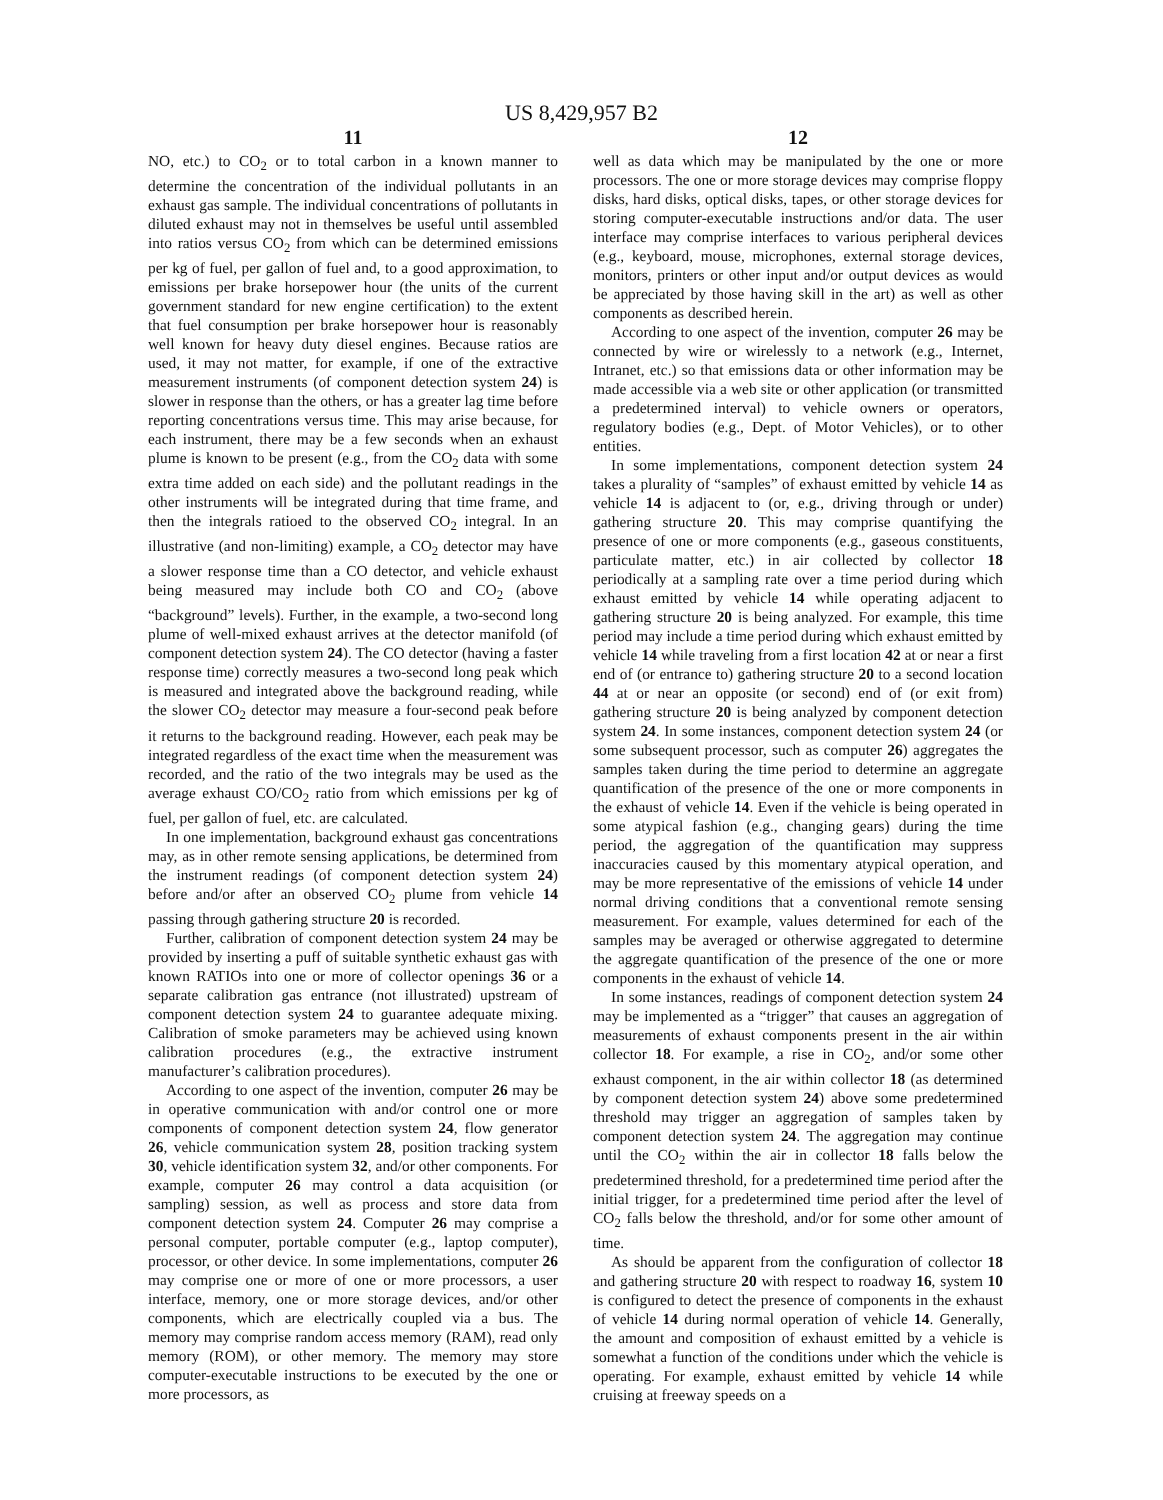US 8,429,957 B2
11
NO, etc.) to CO<sub>2</sub> or to total carbon in a known manner to determine the concentration of the individual pollutants in an exhaust gas sample. The individual concentrations of pollutants in diluted exhaust may not in themselves be useful until assembled into ratios versus CO<sub>2</sub> from which can be determined emissions per kg of fuel, per gallon of fuel and, to a good approximation, to emissions per brake horsepower hour (the units of the current government standard for new engine certification) to the extent that fuel consumption per brake horsepower hour is reasonably well known for heavy duty diesel engines. Because ratios are used, it may not matter, for example, if one of the extractive measurement instruments (of component detection system 24) is slower in response than the others, or has a greater lag time before reporting concentrations versus time. This may arise because, for each instrument, there may be a few seconds when an exhaust plume is known to be present (e.g., from the CO<sub>2</sub> data with some extra time added on each side) and the pollutant readings in the other instruments will be integrated during that time frame, and then the integrals ratioed to the observed CO<sub>2</sub> integral. In an illustrative (and non-limiting) example, a CO<sub>2</sub> detector may have a slower response time than a CO detector, and vehicle exhaust being measured may include both CO and CO<sub>2</sub> (above “background” levels). Further, in the example, a two-second long plume of well-mixed exhaust arrives at the detector manifold (of component detection system 24). The CO detector (having a faster response time) correctly measures a two-second long peak which is measured and integrated above the background reading, while the slower CO<sub>2</sub> detector may measure a four-second peak before it returns to the background reading. However, each peak may be integrated regardless of the exact time when the measurement was recorded, and the ratio of the two integrals may be used as the average exhaust CO/CO<sub>2</sub> ratio from which emissions per kg of fuel, per gallon of fuel, etc. are calculated.
In one implementation, background exhaust gas concentrations may, as in other remote sensing applications, be determined from the instrument readings (of component detection system 24) before and/or after an observed CO<sub>2</sub> plume from vehicle 14 passing through gathering structure 20 is recorded.
Further, calibration of component detection system 24 may be provided by inserting a puff of suitable synthetic exhaust gas with known RATIOs into one or more of collector openings 36 or a separate calibration gas entrance (not illustrated) upstream of component detection system 24 to guarantee adequate mixing. Calibration of smoke parameters may be achieved using known calibration procedures (e.g., the extractive instrument manufacturer’s calibration procedures).
According to one aspect of the invention, computer 26 may be in operative communication with and/or control one or more components of component detection system 24, flow generator 26, vehicle communication system 28, position tracking system 30, vehicle identification system 32, and/or other components. For example, computer 26 may control a data acquisition (or sampling) session, as well as process and store data from component detection system 24. Computer 26 may comprise a personal computer, portable computer (e.g., laptop computer), processor, or other device. In some implementations, computer 26 may comprise one or more of one or more processors, a user interface, memory, one or more storage devices, and/or other components, which are electrically coupled via a bus. The memory may comprise random access memory (RAM), read only memory (ROM), or other memory. The memory may store computer-executable instructions to be executed by the one or more processors, as
12
well as data which may be manipulated by the one or more processors. The one or more storage devices may comprise floppy disks, hard disks, optical disks, tapes, or other storage devices for storing computer-executable instructions and/or data. The user interface may comprise interfaces to various peripheral devices (e.g., keyboard, mouse, microphones, external storage devices, monitors, printers or other input and/or output devices as would be appreciated by those having skill in the art) as well as other components as described herein.
According to one aspect of the invention, computer 26 may be connected by wire or wirelessly to a network (e.g., Internet, Intranet, etc.) so that emissions data or other information may be made accessible via a web site or other application (or transmitted a predetermined interval) to vehicle owners or operators, regulatory bodies (e.g., Dept. of Motor Vehicles), or to other entities.
In some implementations, component detection system 24 takes a plurality of “samples” of exhaust emitted by vehicle 14 as vehicle 14 is adjacent to (or, e.g., driving through or under) gathering structure 20. This may comprise quantifying the presence of one or more components (e.g., gaseous constituents, particulate matter, etc.) in air collected by collector 18 periodically at a sampling rate over a time period during which exhaust emitted by vehicle 14 while operating adjacent to gathering structure 20 is being analyzed. For example, this time period may include a time period during which exhaust emitted by vehicle 14 while traveling from a first location 42 at or near a first end of (or entrance to) gathering structure 20 to a second location 44 at or near an opposite (or second) end of (or exit from) gathering structure 20 is being analyzed by component detection system 24. In some instances, component detection system 24 (or some subsequent processor, such as computer 26) aggregates the samples taken during the time period to determine an aggregate quantification of the presence of the one or more components in the exhaust of vehicle 14. Even if the vehicle is being operated in some atypical fashion (e.g., changing gears) during the time period, the aggregation of the quantification may suppress inaccuracies caused by this momentary atypical operation, and may be more representative of the emissions of vehicle 14 under normal driving conditions that a conventional remote sensing measurement. For example, values determined for each of the samples may be averaged or otherwise aggregated to determine the aggregate quantification of the presence of the one or more components in the exhaust of vehicle 14.
In some instances, readings of component detection system 24 may be implemented as a “trigger” that causes an aggregation of measurements of exhaust components present in the air within collector 18. For example, a rise in CO<sub>2</sub>, and/or some other exhaust component, in the air within collector 18 (as determined by component detection system 24) above some predetermined threshold may trigger an aggregation of samples taken by component detection system 24. The aggregation may continue until the CO<sub>2</sub> within the air in collector 18 falls below the predetermined threshold, for a predetermined time period after the initial trigger, for a predetermined time period after the level of CO<sub>2</sub> falls below the threshold, and/or for some other amount of time.
As should be apparent from the configuration of collector 18 and gathering structure 20 with respect to roadway 16, system 10 is configured to detect the presence of components in the exhaust of vehicle 14 during normal operation of vehicle 14. Generally, the amount and composition of exhaust emitted by a vehicle is somewhat a function of the conditions under which the vehicle is operating. For example, exhaust emitted by vehicle 14 while cruising at freeway speeds on a